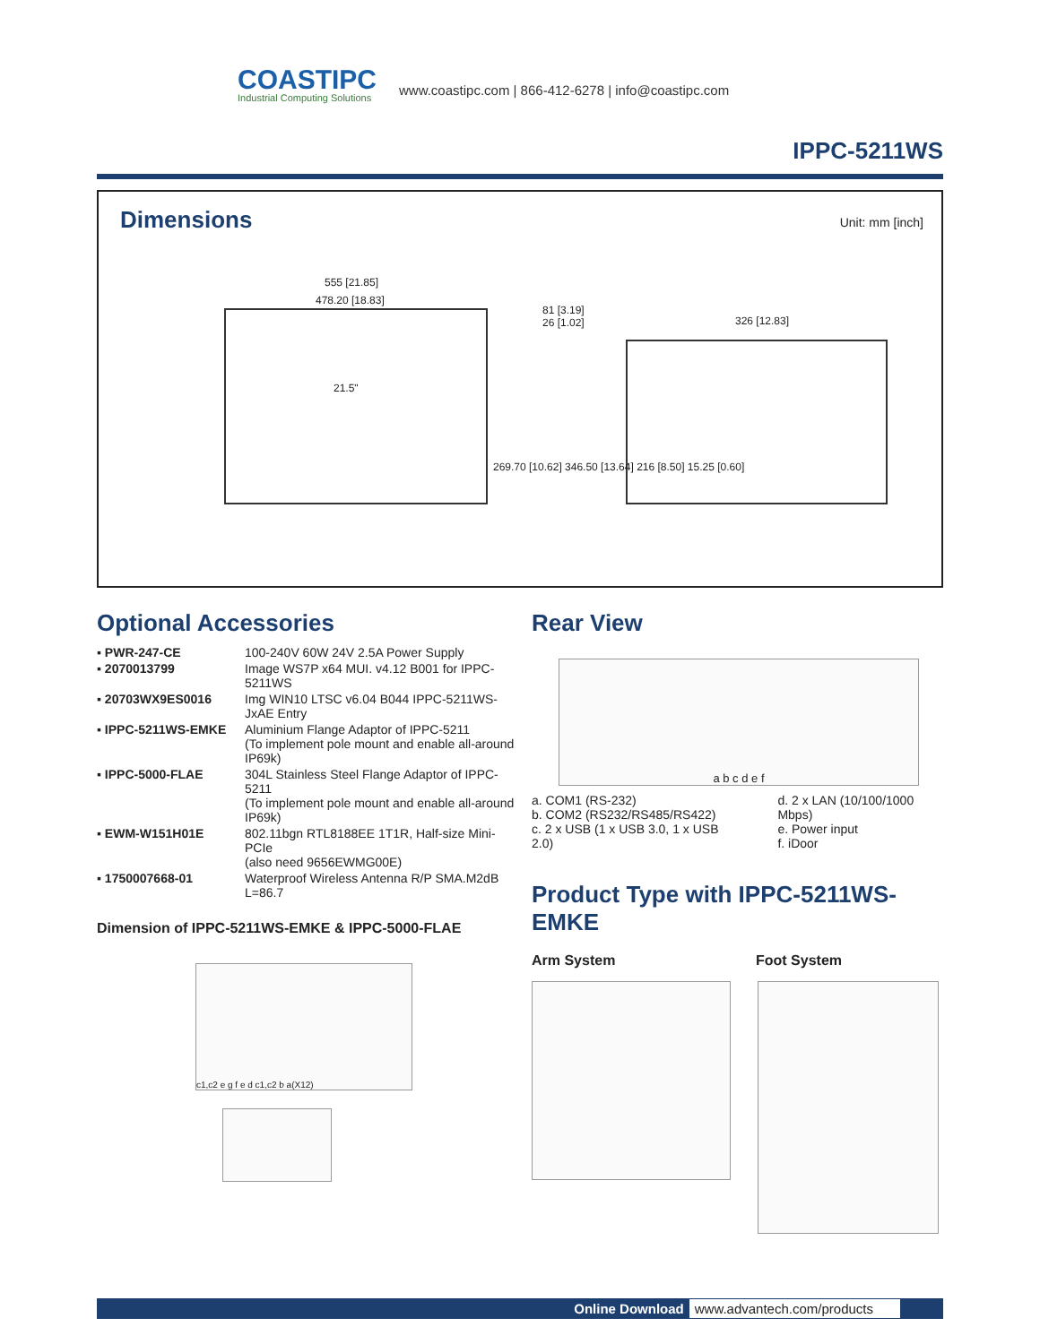COASTIPC
Industrial Computing Solutions
www.coastipc.com | 866-412-6278 | info@coastipc.com
IPPC-5211WS
Dimensions Unit: mm [inch]
555 [21.85]
478.20 [18.83]
21.5"
81 [3.19]
26 [1.02]
326 [12.83]
269.70 [10.62] 346.50 [13.64] 216 [8.50] 15.25 [0.60]
Optional Accessories
| ▪ PWR-247-CE | 100-240V 60W 24V 2.5A Power Supply |
| ▪ 2070013799 | Image WS7P x64 MUI. v4.12 B001 for IPPC-5211WS |
| ▪ 20703WX9ES0016 | Img WIN10 LTSC v6.04 B044 IPPC-5211WS-JxAE Entry |
| ▪ IPPC-5211WS-EMKE | Aluminium Flange Adaptor of IPPC-5211 (To implement pole mount and enable all-around IP69k) |
| ▪ IPPC-5000-FLAE | 304L Stainless Steel Flange Adaptor of IPPC-5211 (To implement pole mount and enable all-around IP69k) |
| ▪ EWM-W151H01E | 802.11bgn RTL8188EE 1T1R, Half-size Mini-PCIe (also need 9656EWMG00E) |
| ▪ 1750007668-01 | Waterproof Wireless Antenna R/P SMA.M2dB L=86.7 |
Dimension of IPPC-5211WS-EMKE & IPPC-5000-FLAE
c1,c2 e g f e d c1,c2 b a(X12)
Rear View
a b c d e f
a. COM1 (RS-232)
b. COM2 (RS232/RS485/RS422)
c. 2 x USB (1 x USB 3.0, 1 x USB 2.0)
d. 2 x LAN (10/100/1000 Mbps)
e. Power input
f. iDoor
Product Type with IPPC-5211WS-EMKE
Arm System Foot System
Online Download www.advantech.com/products